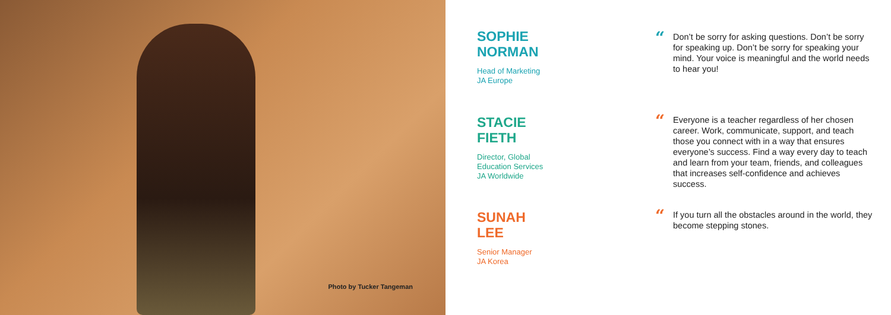Photo by Tucker Tangeman
SOPHIE
NORMAN
Head of Marketing
JA Europe
“Don’t be sorry for asking questions. Don’t be sorry for speaking up. Don’t be sorry for speaking your mind. Your voice is meaningful and the world needs to hear you!
STACIE
FIETH
Director, Global
Education Services
JA Worldwide
“Everyone is a teacher regardless of her chosen career. Work, communicate, support, and teach those you connect with in a way that ensures everyone’s success. Find a way every day to teach and learn from your team, friends, and colleagues that increases self-confidence and achieves success.
SUNAH
LEE
Senior Manager
JA Korea
“If you turn all the obstacles around in the world, they become stepping stones.